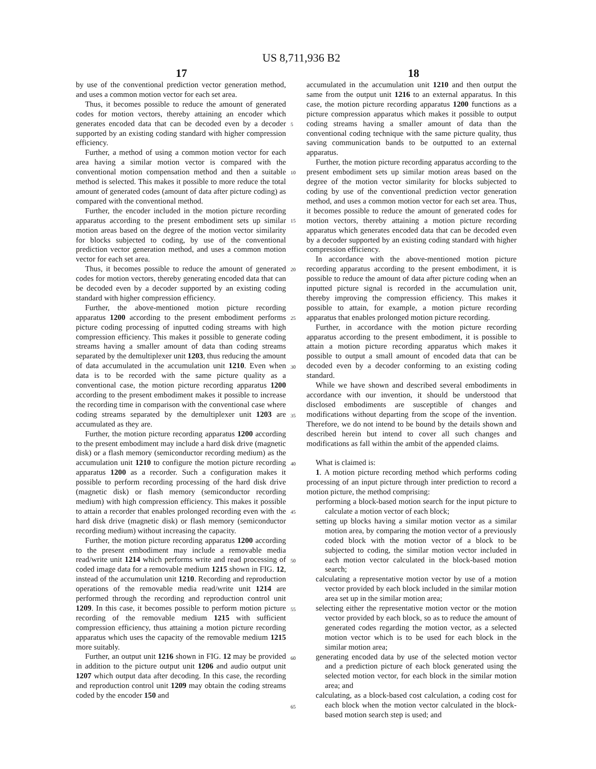US 8,711,936 B2
17 18
by use of the conventional prediction vector generation method, and uses a common motion vector for each set area.
Thus, it becomes possible to reduce the amount of generated codes for motion vectors, thereby attaining an encoder which generates encoded data that can be decoded even by a decoder supported by an existing coding standard with higher compression efficiency.
Further, a method of using a common motion vector for each area having a similar motion vector is compared with the conventional motion compensation method and then a suitable method is selected. This makes it possible to more reduce the total amount of generated codes (amount of data after picture coding) as compared with the conventional method.
Further, the encoder included in the motion picture recording apparatus according to the present embodiment sets up similar motion areas based on the degree of the motion vector similarity for blocks subjected to coding, by use of the conventional prediction vector generation method, and uses a common motion vector for each set area.
Thus, it becomes possible to reduce the amount of generated codes for motion vectors, thereby generating encoded data that can be decoded even by a decoder supported by an existing coding standard with higher compression efficiency.
Further, the above-mentioned motion picture recording apparatus 1200 according to the present embodiment performs picture coding processing of inputted coding streams with high compression efficiency. This makes it possible to generate coding streams having a smaller amount of data than coding streams separated by the demultiplexer unit 1203, thus reducing the amount of data accumulated in the accumulation unit 1210. Even when data is to be recorded with the same picture quality as a conventional case, the motion picture recording apparatus 1200 according to the present embodiment makes it possible to increase the recording time in comparison with the conventional case where coding streams separated by the demultiplexer unit 1203 are accumulated as they are.
Further, the motion picture recording apparatus 1200 according to the present embodiment may include a hard disk drive (magnetic disk) or a flash memory (semiconductor recording medium) as the accumulation unit 1210 to configure the motion picture recording apparatus 1200 as a recorder. Such a configuration makes it possible to perform recording processing of the hard disk drive (magnetic disk) or flash memory (semiconductor recording medium) with high compression efficiency. This makes it possible to attain a recorder that enables prolonged recording even with the hard disk drive (magnetic disk) or flash memory (semiconductor recording medium) without increasing the capacity.
Further, the motion picture recording apparatus 1200 according to the present embodiment may include a removable media read/write unit 1214 which performs write and read processing of coded image data for a removable medium 1215 shown in FIG. 12, instead of the accumulation unit 1210. Recording and reproduction operations of the removable media read/write unit 1214 are performed through the recording and reproduction control unit 1209. In this case, it becomes possible to perform motion picture recording of the removable medium 1215 with sufficient compression efficiency, thus attaining a motion picture recording apparatus which uses the capacity of the removable medium 1215 more suitably.
Further, an output unit 1216 shown in FIG. 12 may be provided in addition to the picture output unit 1206 and audio output unit 1207 which output data after decoding. In this case, the recording and reproduction control unit 1209 may obtain the coding streams coded by the encoder 150 and
5
10
15
20
25
30
35
40
45
50
55
60
65
accumulated in the accumulation unit 1210 and then output the same from the output unit 1216 to an external apparatus. In this case, the motion picture recording apparatus 1200 functions as a picture compression apparatus which makes it possible to output coding streams having a smaller amount of data than the conventional coding technique with the same picture quality, thus saving communication bands to be outputted to an external apparatus.
Further, the motion picture recording apparatus according to the present embodiment sets up similar motion areas based on the degree of the motion vector similarity for blocks subjected to coding by use of the conventional prediction vector generation method, and uses a common motion vector for each set area. Thus, it becomes possible to reduce the amount of generated codes for motion vectors, thereby attaining a motion picture recording apparatus which generates encoded data that can be decoded even by a decoder supported by an existing coding standard with higher compression efficiency.
In accordance with the above-mentioned motion picture recording apparatus according to the present embodiment, it is possible to reduce the amount of data after picture coding when an inputted picture signal is recorded in the accumulation unit, thereby improving the compression efficiency. This makes it possible to attain, for example, a motion picture recording apparatus that enables prolonged motion picture recording.
Further, in accordance with the motion picture recording apparatus according to the present embodiment, it is possible to attain a motion picture recording apparatus which makes it possible to output a small amount of encoded data that can be decoded even by a decoder conforming to an existing coding standard.
While we have shown and described several embodiments in accordance with our invention, it should be understood that disclosed embodiments are susceptible of changes and modifications without departing from the scope of the invention. Therefore, we do not intend to be bound by the details shown and described herein but intend to cover all such changes and modifications as fall within the ambit of the appended claims.
What is claimed is:
1. A motion picture recording method which performs coding processing of an input picture through inter prediction to record a motion picture, the method comprising:
performing a block-based motion search for the input picture to calculate a motion vector of each block;
setting up blocks having a similar motion vector as a similar motion area, by comparing the motion vector of a previously coded block with the motion vector of a block to be subjected to coding, the similar motion vector included in each motion vector calculated in the block-based motion search;
calculating a representative motion vector by use of a motion vector provided by each block included in the similar motion area set up in the similar motion area;
selecting either the representative motion vector or the motion vector provided by each block, so as to reduce the amount of generated codes regarding the motion vector, as a selected motion vector which is to be used for each block in the similar motion area;
generating encoded data by use of the selected motion vector and a prediction picture of each block generated using the selected motion vector, for each block in the similar motion area; and
calculating, as a block-based cost calculation, a coding cost for each block when the motion vector calculated in the block-based motion search step is used; and